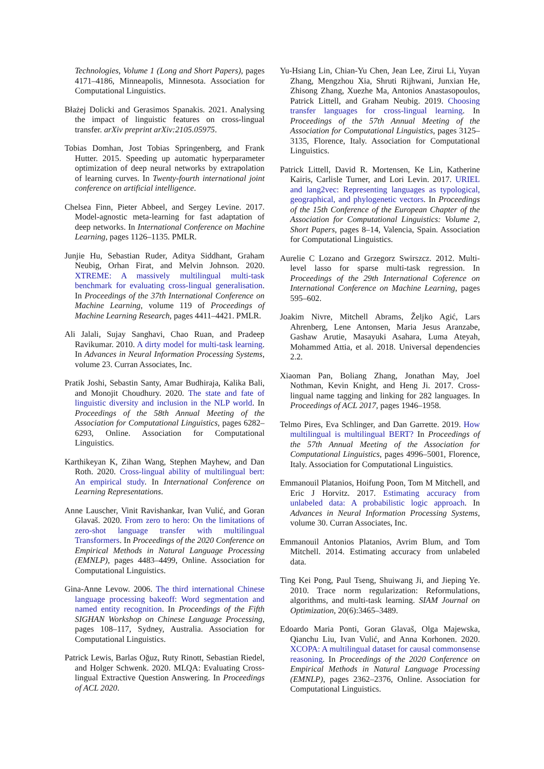Technologies, Volume 1 (Long and Short Papers), pages 4171–4186, Minneapolis, Minnesota. Association for Computational Linguistics.
Błażej Dolicki and Gerasimos Spanakis. 2021. Analysing the impact of linguistic features on cross-lingual transfer. arXiv preprint arXiv:2105.05975.
Tobias Domhan, Jost Tobias Springenberg, and Frank Hutter. 2015. Speeding up automatic hyperparameter optimization of deep neural networks by extrapolation of learning curves. In Twenty-fourth international joint conference on artificial intelligence.
Chelsea Finn, Pieter Abbeel, and Sergey Levine. 2017. Model-agnostic meta-learning for fast adaptation of deep networks. In International Conference on Machine Learning, pages 1126–1135. PMLR.
Junjie Hu, Sebastian Ruder, Aditya Siddhant, Graham Neubig, Orhan Firat, and Melvin Johnson. 2020. XTREME: A massively multilingual multi-task benchmark for evaluating cross-lingual generalisation. In Proceedings of the 37th International Conference on Machine Learning, volume 119 of Proceedings of Machine Learning Research, pages 4411–4421. PMLR.
Ali Jalali, Sujay Sanghavi, Chao Ruan, and Pradeep Ravikumar. 2010. A dirty model for multi-task learning. In Advances in Neural Information Processing Systems, volume 23. Curran Associates, Inc.
Pratik Joshi, Sebastin Santy, Amar Budhiraja, Kalika Bali, and Monojit Choudhury. 2020. The state and fate of linguistic diversity and inclusion in the NLP world. In Proceedings of the 58th Annual Meeting of the Association for Computational Linguistics, pages 6282–6293, Online. Association for Computational Linguistics.
Karthikeyan K, Zihan Wang, Stephen Mayhew, and Dan Roth. 2020. Cross-lingual ability of multilingual bert: An empirical study. In International Conference on Learning Representations.
Anne Lauscher, Vinit Ravishankar, Ivan Vulić, and Goran Glavaš. 2020. From zero to hero: On the limitations of zero-shot language transfer with multilingual Transformers. In Proceedings of the 2020 Conference on Empirical Methods in Natural Language Processing (EMNLP), pages 4483–4499, Online. Association for Computational Linguistics.
Gina-Anne Levow. 2006. The third international Chinese language processing bakeoff: Word segmentation and named entity recognition. In Proceedings of the Fifth SIGHAN Workshop on Chinese Language Processing, pages 108–117, Sydney, Australia. Association for Computational Linguistics.
Patrick Lewis, Barlas Oğuz, Ruty Rinott, Sebastian Riedel, and Holger Schwenk. 2020. MLQA: Evaluating Cross-lingual Extractive Question Answering. In Proceedings of ACL 2020.
Yu-Hsiang Lin, Chian-Yu Chen, Jean Lee, Zirui Li, Yuyan Zhang, Mengzhou Xia, Shruti Rijhwani, Junxian He, Zhisong Zhang, Xuezhe Ma, Antonios Anastasopoulos, Patrick Littell, and Graham Neubig. 2019. Choosing transfer languages for cross-lingual learning. In Proceedings of the 57th Annual Meeting of the Association for Computational Linguistics, pages 3125–3135, Florence, Italy. Association for Computational Linguistics.
Patrick Littell, David R. Mortensen, Ke Lin, Katherine Kairis, Carlisle Turner, and Lori Levin. 2017. URIEL and lang2vec: Representing languages as typological, geographical, and phylogenetic vectors. In Proceedings of the 15th Conference of the European Chapter of the Association for Computational Linguistics: Volume 2, Short Papers, pages 8–14, Valencia, Spain. Association for Computational Linguistics.
Aurelie C Lozano and Grzegorz Swirszcz. 2012. Multi-level lasso for sparse multi-task regression. In Proceedings of the 29th International Coference on International Conference on Machine Learning, pages 595–602.
Joakim Nivre, Mitchell Abrams, Željko Agić, Lars Ahrenberg, Lene Antonsen, Maria Jesus Aranzabe, Gashaw Arutie, Masayuki Asahara, Luma Ateyah, Mohammed Attia, et al. 2018. Universal dependencies 2.2.
Xiaoman Pan, Boliang Zhang, Jonathan May, Joel Nothman, Kevin Knight, and Heng Ji. 2017. Cross-lingual name tagging and linking for 282 languages. In Proceedings of ACL 2017, pages 1946–1958.
Telmo Pires, Eva Schlinger, and Dan Garrette. 2019. How multilingual is multilingual BERT? In Proceedings of the 57th Annual Meeting of the Association for Computational Linguistics, pages 4996–5001, Florence, Italy. Association for Computational Linguistics.
Emmanouil Platanios, Hoifung Poon, Tom M Mitchell, and Eric J Horvitz. 2017. Estimating accuracy from unlabeled data: A probabilistic logic approach. In Advances in Neural Information Processing Systems, volume 30. Curran Associates, Inc.
Emmanouil Antonios Platanios, Avrim Blum, and Tom Mitchell. 2014. Estimating accuracy from unlabeled data.
Ting Kei Pong, Paul Tseng, Shuiwang Ji, and Jieping Ye. 2010. Trace norm regularization: Reformulations, algorithms, and multi-task learning. SIAM Journal on Optimization, 20(6):3465–3489.
Edoardo Maria Ponti, Goran Glavaš, Olga Majewska, Qianchu Liu, Ivan Vulić, and Anna Korhonen. 2020. XCOPA: A multilingual dataset for causal commonsense reasoning. In Proceedings of the 2020 Conference on Empirical Methods in Natural Language Processing (EMNLP), pages 2362–2376, Online. Association for Computational Linguistics.